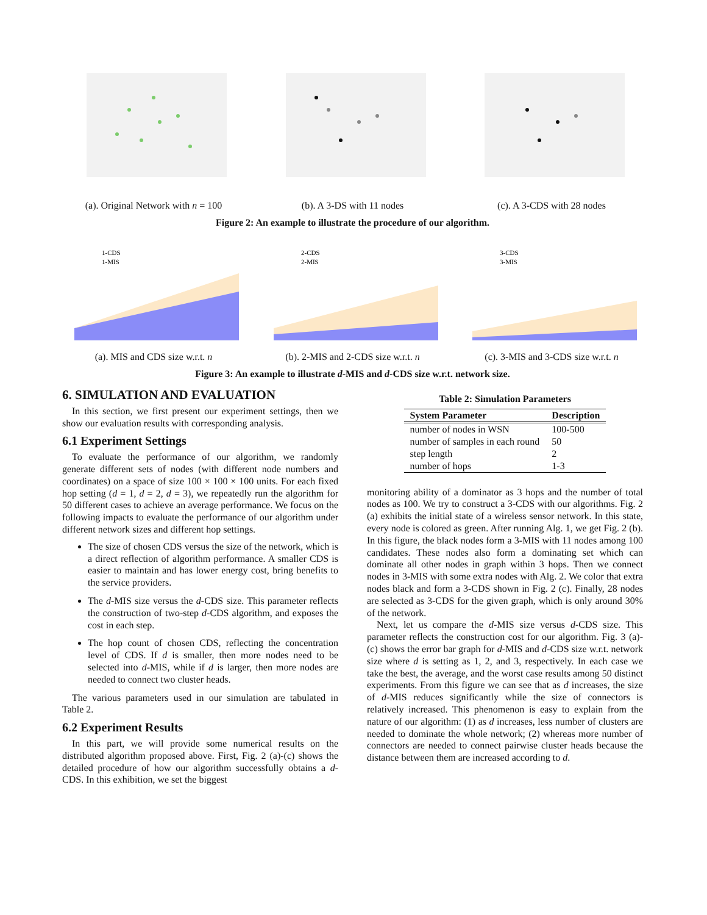(a). Original Network with n = 100
(b). A 3-DS with 11 nodes (c). A 3-CDS with 28 nodes
Figure 2: An example to illustrate the procedure of our algorithm.
1-CDS
1-MIS
(a). MIS and CDS size w.r.t. n
2-CDS
2-MIS
(b). 2-MIS and 2-CDS size w.r.t. n
3-CDS
3-MIS
(c). 3-MIS and 3-CDS size w.r.t. n
Figure 3: An example to illustrate d-MIS and d-CDS size w.r.t. network size.
6. SIMULATION AND EVALUATION
In this section, we first present our experiment settings, then we show our evaluation results with corresponding analysis.
6.1 Experiment Settings
To evaluate the performance of our algorithm, we randomly generate different sets of nodes (with different node numbers and coordinates) on a space of size 100 × 100 × 100 units. For each fixed hop setting (d = 1, d = 2, d = 3), we repeatedly run the algorithm for 50 different cases to achieve an average performance. We focus on the following impacts to evaluate the performance of our algorithm under different network sizes and different hop settings.
The size of chosen CDS versus the size of the network, which is a direct reflection of algorithm performance. A smaller CDS is easier to maintain and has lower energy cost, bring benefits to the service providers.
The d-MIS size versus the d-CDS size. This parameter reflects the construction of two-step d-CDS algorithm, and exposes the cost in each step.
The hop count of chosen CDS, reflecting the concentration level of CDS. If d is smaller, then more nodes need to be selected into d-MIS, while if d is larger, then more nodes are needed to connect two cluster heads.
The various parameters used in our simulation are tabulated in Table 2.
6.2 Experiment Results
In this part, we will provide some numerical results on the distributed algorithm proposed above. First, Fig. 2 (a)-(c) shows the detailed procedure of how our algorithm successfully obtains a d-CDS. In this exhibition, we set the biggest
Table 2: Simulation Parameters
| System Parameter | Description |
| --- | --- |
| number of nodes in WSN | 100-500 |
| number of samples in each round | 50 |
| step length | 2 |
| number of hops | 1-3 |
monitoring ability of a dominator as 3 hops and the number of total nodes as 100. We try to construct a 3-CDS with our algorithms. Fig. 2 (a) exhibits the initial state of a wireless sensor network. In this state, every node is colored as green. After running Alg. 1, we get Fig. 2 (b). In this figure, the black nodes form a 3-MIS with 11 nodes among 100 candidates. These nodes also form a dominating set which can dominate all other nodes in graph within 3 hops. Then we connect nodes in 3-MIS with some extra nodes with Alg. 2. We color that extra nodes black and form a 3-CDS shown in Fig. 2 (c). Finally, 28 nodes are selected as 3-CDS for the given graph, which is only around 30% of the network.
Next, let us compare the d-MIS size versus d-CDS size. This parameter reflects the construction cost for our algorithm. Fig. 3 (a)-(c) shows the error bar graph for d-MIS and d-CDS size w.r.t. network size where d is setting as 1, 2, and 3, respectively. In each case we take the best, the average, and the worst case results among 50 distinct experiments. From this figure we can see that as d increases, the size of d-MIS reduces significantly while the size of connectors is relatively increased. This phenomenon is easy to explain from the nature of our algorithm: (1) as d increases, less number of clusters are needed to dominate the whole network; (2) whereas more number of connectors are needed to connect pairwise cluster heads because the distance between them are increased according to d.